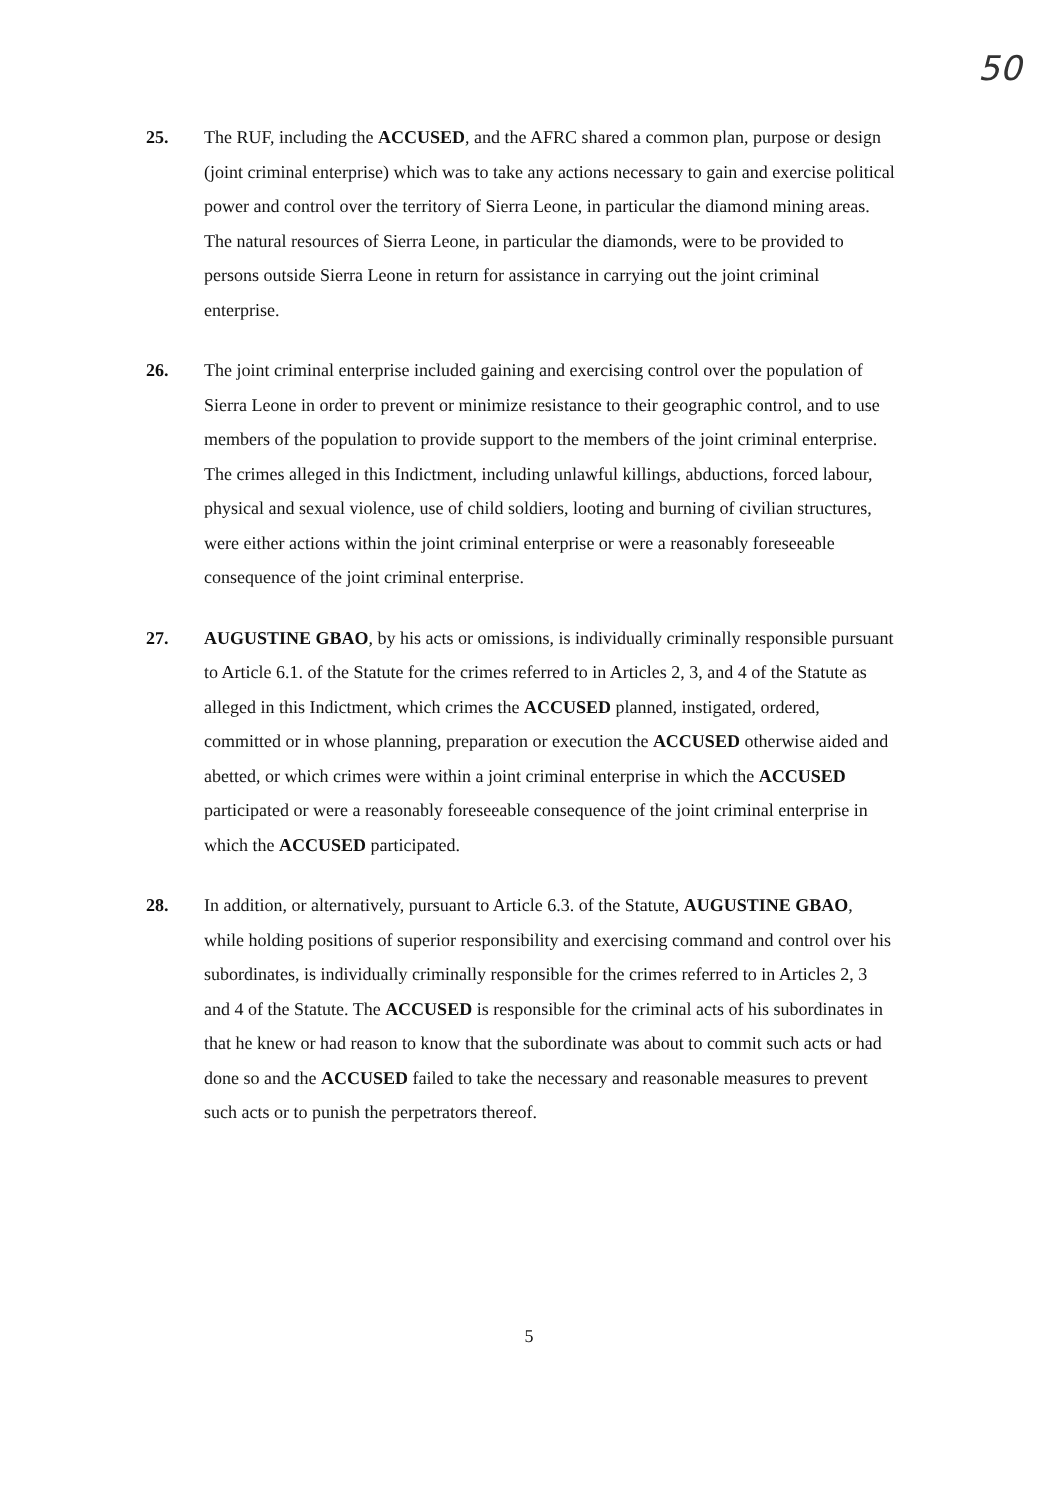50
25. The RUF, including the ACCUSED, and the AFRC shared a common plan, purpose or design (joint criminal enterprise) which was to take any actions necessary to gain and exercise political power and control over the territory of Sierra Leone, in particular the diamond mining areas. The natural resources of Sierra Leone, in particular the diamonds, were to be provided to persons outside Sierra Leone in return for assistance in carrying out the joint criminal enterprise.
26. The joint criminal enterprise included gaining and exercising control over the population of Sierra Leone in order to prevent or minimize resistance to their geographic control, and to use members of the population to provide support to the members of the joint criminal enterprise. The crimes alleged in this Indictment, including unlawful killings, abductions, forced labour, physical and sexual violence, use of child soldiers, looting and burning of civilian structures, were either actions within the joint criminal enterprise or were a reasonably foreseeable consequence of the joint criminal enterprise.
27. AUGUSTINE GBAO, by his acts or omissions, is individually criminally responsible pursuant to Article 6.1. of the Statute for the crimes referred to in Articles 2, 3, and 4 of the Statute as alleged in this Indictment, which crimes the ACCUSED planned, instigated, ordered, committed or in whose planning, preparation or execution the ACCUSED otherwise aided and abetted, or which crimes were within a joint criminal enterprise in which the ACCUSED participated or were a reasonably foreseeable consequence of the joint criminal enterprise in which the ACCUSED participated.
28. In addition, or alternatively, pursuant to Article 6.3. of the Statute, AUGUSTINE GBAO, while holding positions of superior responsibility and exercising command and control over his subordinates, is individually criminally responsible for the crimes referred to in Articles 2, 3 and 4 of the Statute. The ACCUSED is responsible for the criminal acts of his subordinates in that he knew or had reason to know that the subordinate was about to commit such acts or had done so and the ACCUSED failed to take the necessary and reasonable measures to prevent such acts or to punish the perpetrators thereof.
5